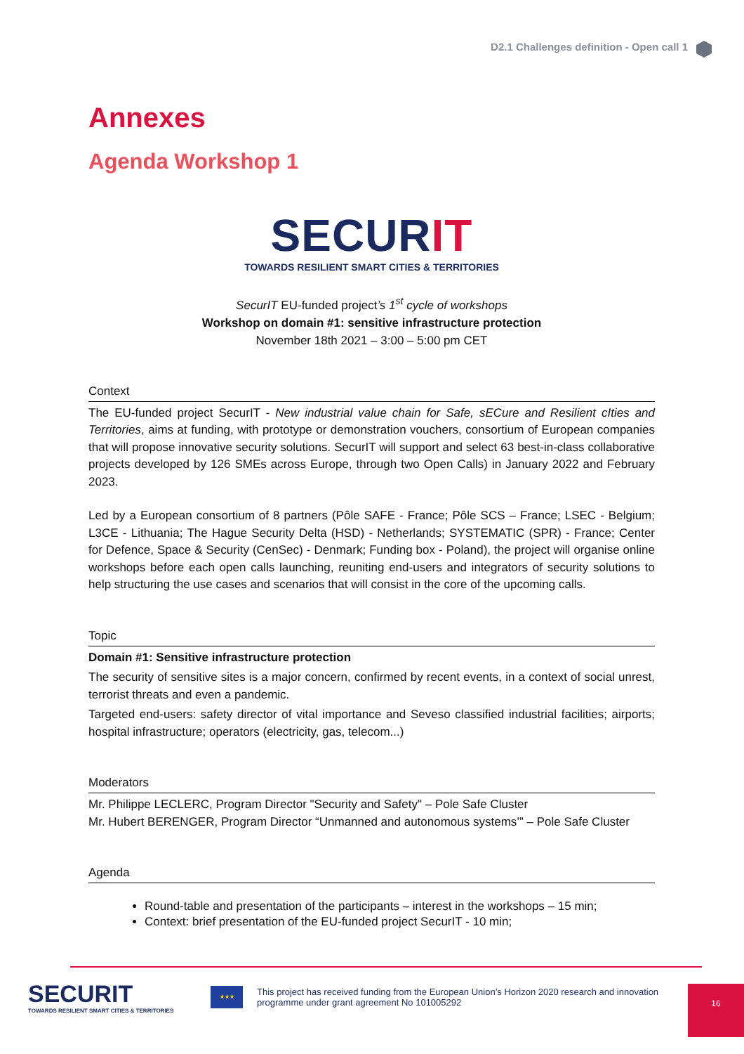D2.1 Challenges definition - Open call 1
Annexes
Agenda Workshop 1
SECURIT
TOWARDS RESILIENT SMART CITIES & TERRITORIES
SecurIT EU-funded project’s 1<sup>st</sup> cycle of workshops
Workshop on domain #1: sensitive infrastructure protection
November 18th 2021 – 3:00 – 5:00 pm CET
Context
The EU-funded project SecurIT - New industrial value chain for Safe, sECure and Resilient cIties and Territories, aims at funding, with prototype or demonstration vouchers, consortium of European companies that will propose innovative security solutions. SecurIT will support and select 63 best-in-class collaborative projects developed by 126 SMEs across Europe, through two Open Calls) in January 2022 and February 2023.
Led by a European consortium of 8 partners (Pôle SAFE - France; Pôle SCS – France; LSEC - Belgium; L3CE - Lithuania; The Hague Security Delta (HSD) - Netherlands; SYSTEMATIC (SPR) - France; Center for Defence, Space & Security (CenSec) - Denmark; Funding box - Poland), the project will organise online workshops before each open calls launching, reuniting end-users and integrators of security solutions to help structuring the use cases and scenarios that will consist in the core of the upcoming calls.
Topic
Domain #1: Sensitive infrastructure protection
The security of sensitive sites is a major concern, confirmed by recent events, in a context of social unrest, terrorist threats and even a pandemic.
Targeted end-users: safety director of vital importance and Seveso classified industrial facilities; airports; hospital infrastructure; operators (electricity, gas, telecom...)
Moderators
Mr. Philippe LECLERC, Program Director "Security and Safety" – Pole Safe Cluster
Mr. Hubert BERENGER, Program Director “Unmanned and autonomous systems’” – Pole Safe Cluster
Agenda
Round-table and presentation of the participants – interest in the workshops – 15 min;
Context: brief presentation of the EU-funded project SecurIT - 10 min;
SECURIT
TOWARDS RESILIENT SMART CITIES & TERRITORIES
★★★
This project has received funding from the European Union’s Horizon 2020 research and innovation
programme under grant agreement No 101005292
16